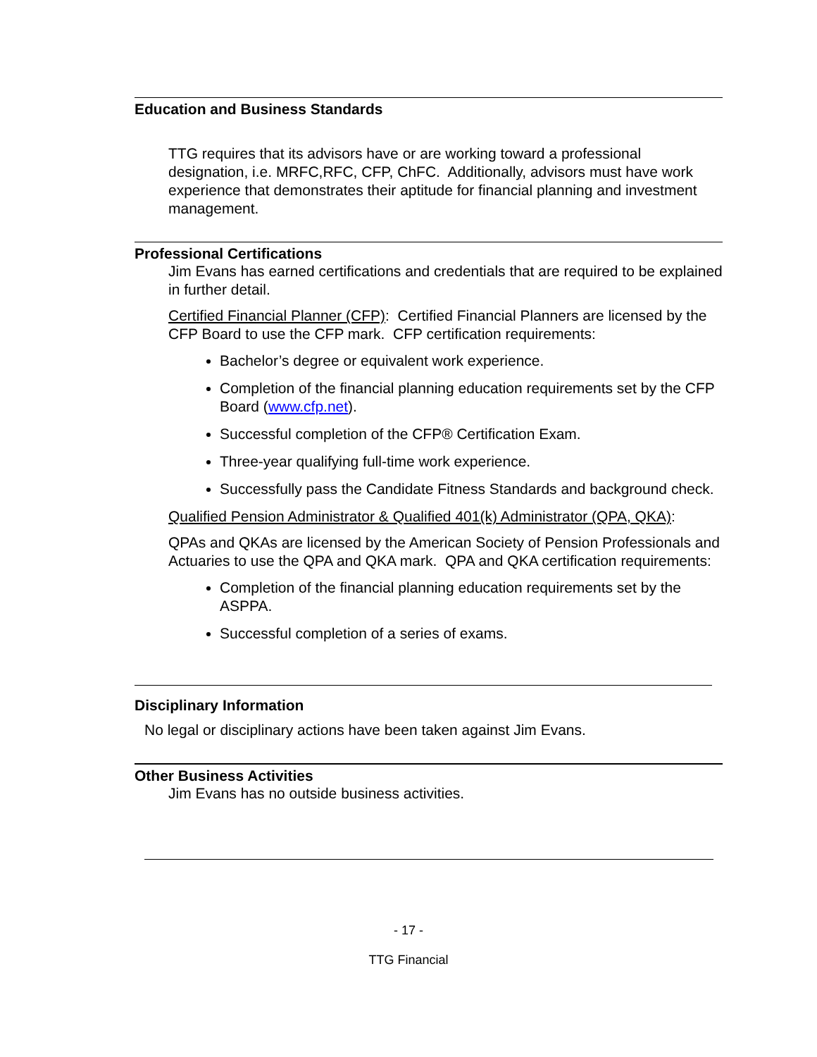Education and Business Standards
TTG requires that its advisors have or are working toward a professional designation, i.e. MRFC,RFC, CFP, ChFC. Additionally, advisors must have work experience that demonstrates their aptitude for financial planning and investment management.
Professional Certifications
Jim Evans has earned certifications and credentials that are required to be explained in further detail.
Certified Financial Planner (CFP): Certified Financial Planners are licensed by the CFP Board to use the CFP mark. CFP certification requirements:
Bachelor’s degree or equivalent work experience.
Completion of the financial planning education requirements set by the CFP Board (www.cfp.net).
Successful completion of the CFP® Certification Exam.
Three-year qualifying full-time work experience.
Successfully pass the Candidate Fitness Standards and background check.
Qualified Pension Administrator & Qualified 401(k) Administrator (QPA, QKA):
QPAs and QKAs are licensed by the American Society of Pension Professionals and Actuaries to use the QPA and QKA mark. QPA and QKA certification requirements:
Completion of the financial planning education requirements set by the ASPPA.
Successful completion of a series of exams.
Disciplinary Information
No legal or disciplinary actions have been taken against Jim Evans.
Other Business Activities
Jim Evans has no outside business activities.
- 17 -
TTG Financial